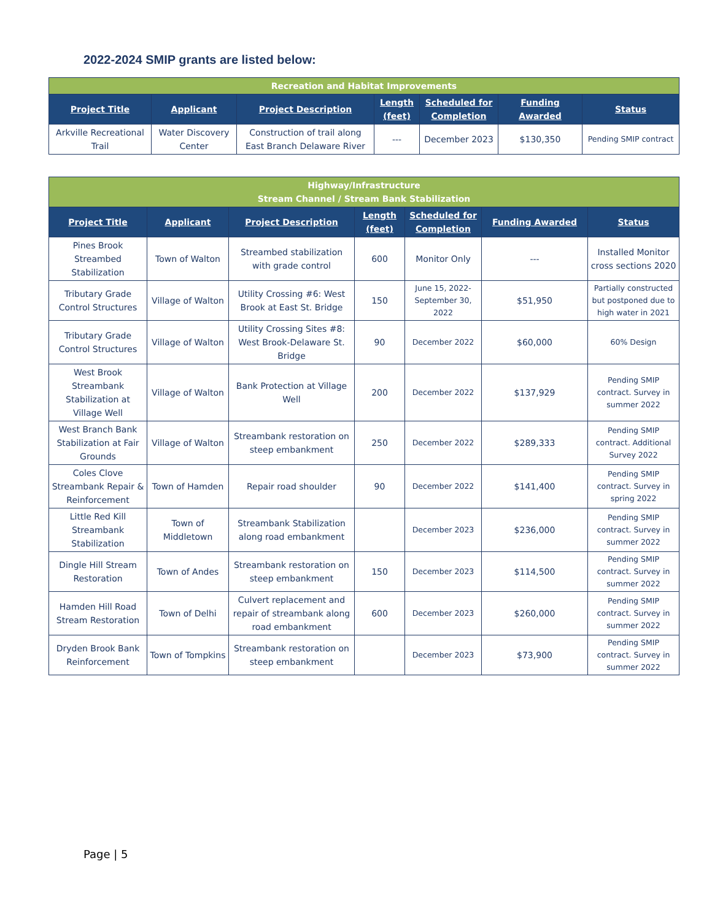2022-2024 SMIP grants are listed below:
| Recreation and Habitat Improvements | | | | | | |
| Project Title | Applicant | Project Description | Length (feet) | Scheduled for Completion | Funding Awarded | Status |
| Arkville Recreational Trail | Water Discovery Center | Construction of trail along East Branch Delaware River | --- | December 2023 | $130,350 | Pending SMIP contract |
| Highway/Infrastructure Stream Channel / Stream Bank Stabilization | | | | | | |
| Project Title | Applicant | Project Description | Length (feet) | Scheduled for Completion | Funding Awarded | Status |
| Pines Brook Streambed Stabilization | Town of Walton | Streambed stabilization with grade control | 600 | Monitor Only | --- | Installed Monitor cross sections 2020 |
| Tributary Grade Control Structures | Village of Walton | Utility Crossing #6: West Brook at East St. Bridge | 150 | June 15, 2022-September 30, 2022 | $51,950 | Partially constructed but postponed due to high water in 2021 |
| Tributary Grade Control Structures | Village of Walton | Utility Crossing Sites #8: West Brook-Delaware St. Bridge | 90 | December 2022 | $60,000 | 60% Design |
| West Brook Streambank Stabilization at Village Well | Village of Walton | Bank Protection at Village Well | 200 | December 2022 | $137,929 | Pending SMIP contract. Survey in summer 2022 |
| West Branch Bank Stabilization at Fair Grounds | Village of Walton | Streambank restoration on steep embankment | 250 | December 2022 | $289,333 | Pending SMIP contract. Additional Survey 2022 |
| Coles Clove Streambank Repair & Reinforcement | Town of Hamden | Repair road shoulder | 90 | December 2022 | $141,400 | Pending SMIP contract. Survey in spring 2022 |
| Little Red Kill Streambank Stabilization | Town of Middletown | Streambank Stabilization along road embankment | | December 2023 | $236,000 | Pending SMIP contract. Survey in summer 2022 |
| Dingle Hill Stream Restoration | Town of Andes | Streambank restoration on steep embankment | 150 | December 2023 | $114,500 | Pending SMIP contract. Survey in summer 2022 |
| Hamden Hill Road Stream Restoration | Town of Delhi | Culvert replacement and repair of streambank along road embankment | 600 | December 2023 | $260,000 | Pending SMIP contract. Survey in summer 2022 |
| Dryden Brook Bank Reinforcement | Town of Tompkins | Streambank restoration on steep embankment | | December 2023 | $73,900 | Pending SMIP contract. Survey in summer 2022 |
Page | 5